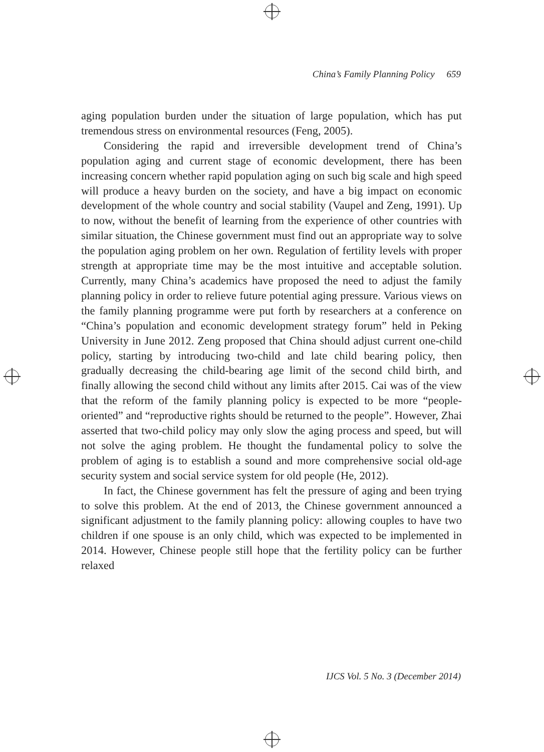China’s Family Planning Policy 659
aging population burden under the situation of large population, which has put tremendous stress on environmental resources (Feng, 2005).
Considering the rapid and irreversible development trend of China’s population aging and current stage of economic development, there has been increasing concern whether rapid population aging on such big scale and high speed will produce a heavy burden on the society, and have a big impact on economic development of the whole country and social stability (Vaupel and Zeng, 1991). Up to now, without the benefit of learning from the experience of other countries with similar situation, the Chinese government must find out an appropriate way to solve the population aging problem on her own. Regulation of fertility levels with proper strength at appropriate time may be the most intuitive and acceptable solution. Currently, many China’s academics have proposed the need to adjust the family planning policy in order to relieve future potential aging pressure. Various views on the family planning programme were put forth by researchers at a conference on “China’s population and economic development strategy forum” held in Peking University in June 2012. Zeng proposed that China should adjust current one-child policy, starting by introducing two-child and late child bearing policy, then gradually decreasing the child-bearing age limit of the second child birth, and finally allowing the second child without any limits after 2015. Cai was of the view that the reform of the family planning policy is expected to be more “people-oriented” and “reproductive rights should be returned to the people”. However, Zhai asserted that two-child policy may only slow the aging process and speed, but will not solve the aging problem. He thought the fundamental policy to solve the problem of aging is to establish a sound and more comprehensive social old-age security system and social service system for old people (He, 2012).
In fact, the Chinese government has felt the pressure of aging and been trying to solve this problem. At the end of 2013, the Chinese government announced a significant adjustment to the family planning policy: allowing couples to have two children if one spouse is an only child, which was expected to be implemented in 2014. However, Chinese people still hope that the fertility policy can be further relaxed
IJCS Vol. 5 No. 3 (December 2014)